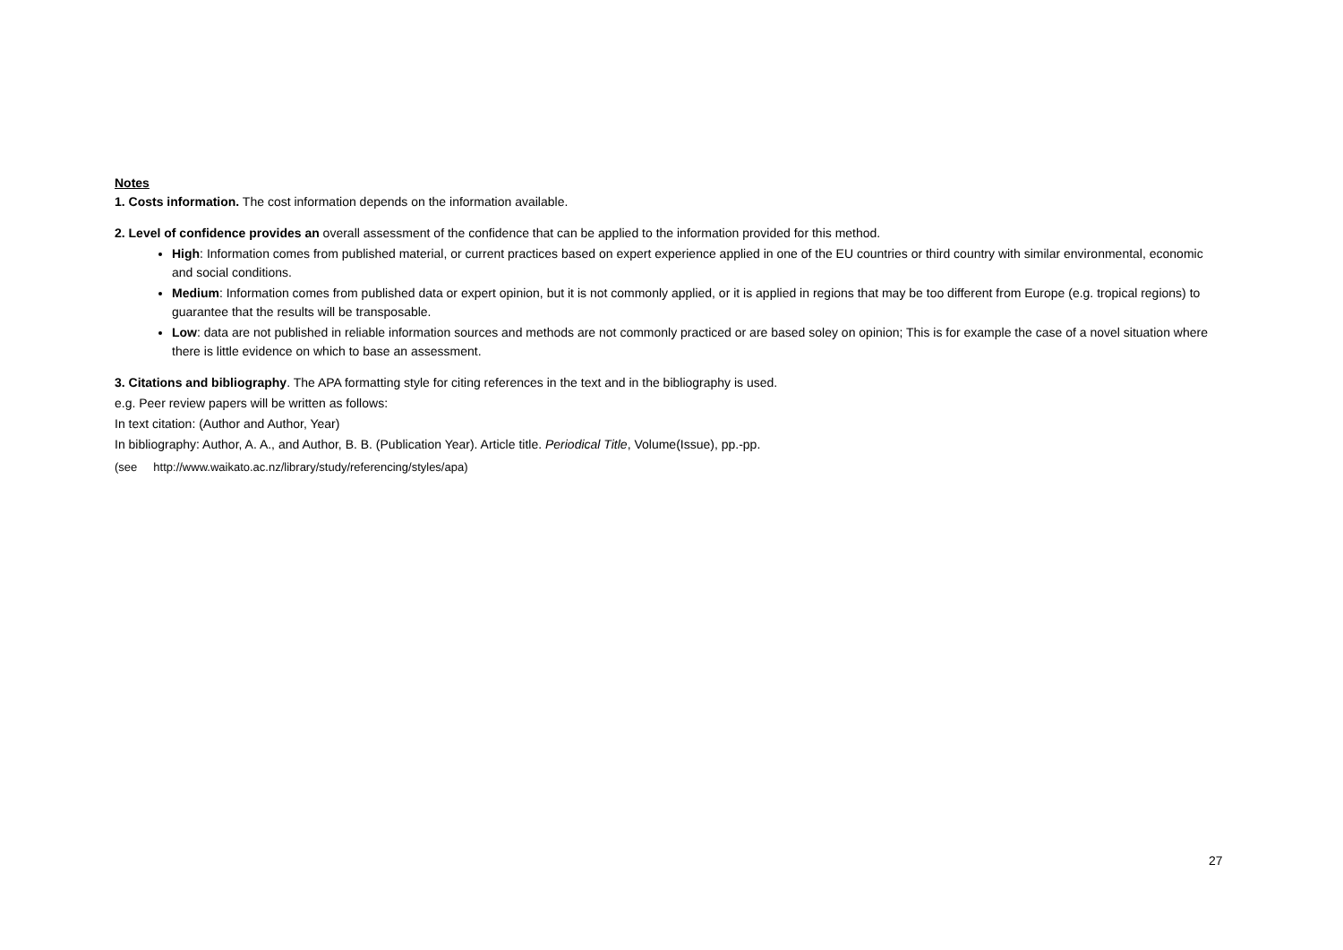Notes
1. Costs information. The cost information depends on the information available.
2. Level of confidence provides an overall assessment of the confidence that can be applied to the information provided for this method.
High: Information comes from published material, or current practices based on expert experience applied in one of the EU countries or third country with similar environmental, economic and social conditions.
Medium: Information comes from published data or expert opinion, but it is not commonly applied, or it is applied in regions that may be too different from Europe (e.g. tropical regions) to guarantee that the results will be transposable.
Low: data are not published in reliable information sources and methods are not commonly practiced or are based soley on opinion; This is for example the case of a novel situation where there is little evidence on which to base an assessment.
3. Citations and bibliography. The APA formatting style for citing references in the text and in the bibliography is used.
e.g. Peer review papers will be written as follows:
In text citation: (Author and Author, Year)
In bibliography: Author, A. A., and Author, B. B. (Publication Year). Article title. Periodical Title, Volume(Issue), pp.-pp.
(see http://www.waikato.ac.nz/library/study/referencing/styles/apa)
27